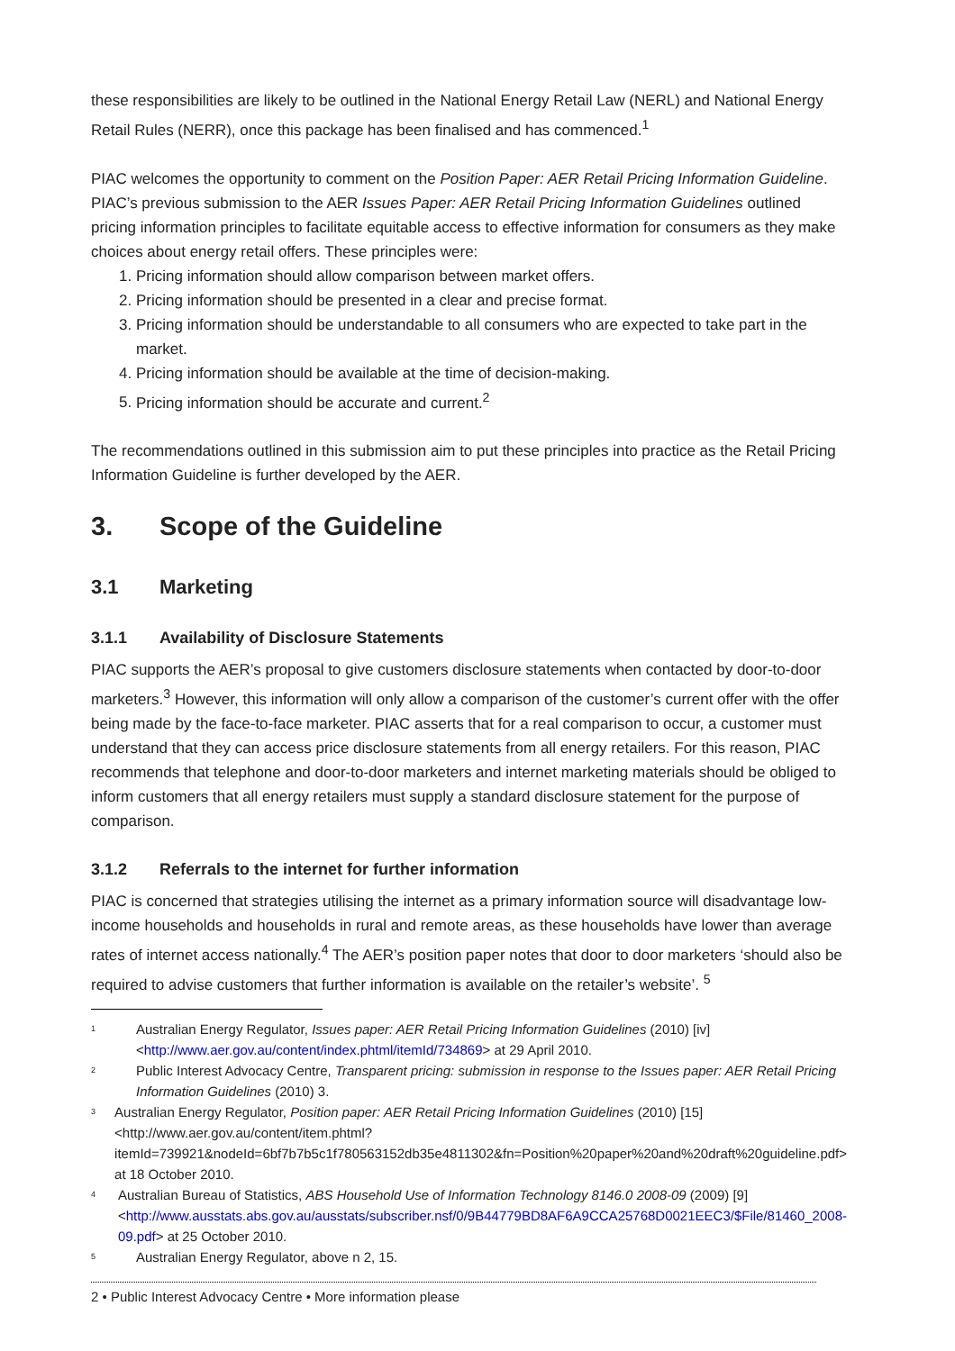these responsibilities are likely to be outlined in the National Energy Retail Law (NERL) and National Energy Retail Rules (NERR), once this package has been finalised and has commenced.<sup>1</sup>
PIAC welcomes the opportunity to comment on the Position Paper: AER Retail Pricing Information Guideline. PIAC’s previous submission to the AER Issues Paper: AER Retail Pricing Information Guidelines outlined pricing information principles to facilitate equitable access to effective information for consumers as they make choices about energy retail offers. These principles were:
1. Pricing information should allow comparison between market offers.
2. Pricing information should be presented in a clear and precise format.
3. Pricing information should be understandable to all consumers who are expected to take part in the market.
4. Pricing information should be available at the time of decision-making.
5. Pricing information should be accurate and current.<sup>2</sup>
The recommendations outlined in this submission aim to put these principles into practice as the Retail Pricing Information Guideline is further developed by the AER.
3. Scope of the Guideline
3.1 Marketing
3.1.1 Availability of Disclosure Statements
PIAC supports the AER’s proposal to give customers disclosure statements when contacted by door-to-door marketers.<sup>3</sup> However, this information will only allow a comparison of the customer’s current offer with the offer being made by the face-to-face marketer. PIAC asserts that for a real comparison to occur, a customer must understand that they can access price disclosure statements from all energy retailers. For this reason, PIAC recommends that telephone and door-to-door marketers and internet marketing materials should be obliged to inform customers that all energy retailers must supply a standard disclosure statement for the purpose of comparison.
3.1.2 Referrals to the internet for further information
PIAC is concerned that strategies utilising the internet as a primary information source will disadvantage low-income households and households in rural and remote areas, as these households have lower than average rates of internet access nationally.<sup>4</sup> The AER’s position paper notes that door to door marketers ‘should also be required to advise customers that further information is available on the retailer’s website’. <sup>5</sup>
<sup>1</sup>
Australian Energy Regulator, Issues paper: AER Retail Pricing Information Guidelines (2010) [iv] <http://www.aer.gov.au/content/index.phtml/itemId/734869> at 29 April 2010.
<sup>2</sup>
Public Interest Advocacy Centre, Transparent pricing: submission in response to the Issues paper: AER Retail Pricing Information Guidelines (2010) 3.
<sup>3</sup>
Australian Energy Regulator, Position paper: AER Retail Pricing Information Guidelines (2010) [15] <http://www.aer.gov.au/content/item.phtml?itemId=739921&nodeId=6bf7b7b5c1f780563152db35e4811302&fn=Position%20paper%20and%20draft%20guideline.pdf> at 18 October 2010.
<sup>4</sup>
Australian Bureau of Statistics, ABS Household Use of Information Technology 8146.0 2008-09 (2009) [9] <http://www.ausstats.abs.gov.au/ausstats/subscriber.nsf/0/9B44779BD8AF6A9CCA25768D0021EEC3/$File/81460_2008-09.pdf> at 25 October 2010.
<sup>5</sup>
Australian Energy Regulator, above n 2, 15.
2 • Public Interest Advocacy Centre • More information please